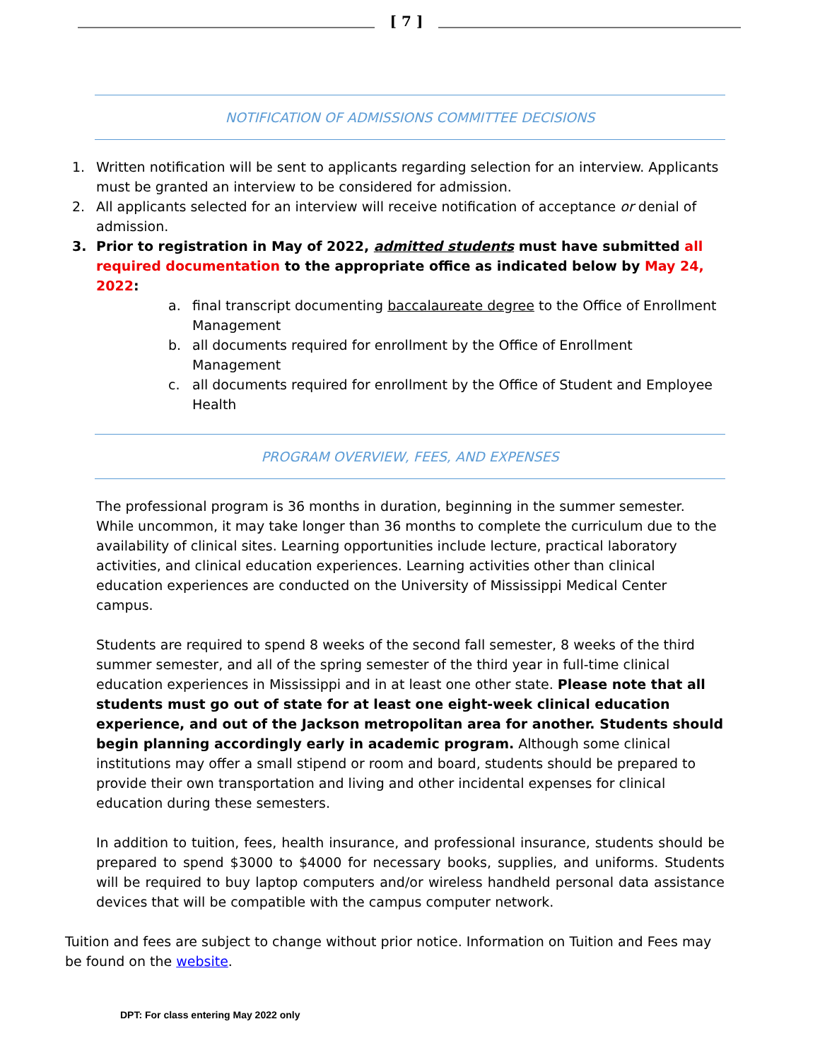[ 7 ]
NOTIFICATION OF ADMISSIONS COMMITTEE DECISIONS
1. Written notification will be sent to applicants regarding selection for an interview. Applicants must be granted an interview to be considered for admission.
2. All applicants selected for an interview will receive notification of acceptance or denial of admission.
3. Prior to registration in May of 2022, admitted students must have submitted all required documentation to the appropriate office as indicated below by May 24, 2022:
a. final transcript documenting baccalaureate degree to the Office of Enrollment Management
b. all documents required for enrollment by the Office of Enrollment Management
c. all documents required for enrollment by the Office of Student and Employee Health
PROGRAM OVERVIEW, FEES, AND EXPENSES
The professional program is 36 months in duration, beginning in the summer semester. While uncommon, it may take longer than 36 months to complete the curriculum due to the availability of clinical sites. Learning opportunities include lecture, practical laboratory activities, and clinical education experiences. Learning activities other than clinical education experiences are conducted on the University of Mississippi Medical Center campus.
Students are required to spend 8 weeks of the second fall semester, 8 weeks of the third summer semester, and all of the spring semester of the third year in full-time clinical education experiences in Mississippi and in at least one other state. Please note that all students must go out of state for at least one eight-week clinical education experience, and out of the Jackson metropolitan area for another. Students should begin planning accordingly early in academic program. Although some clinical institutions may offer a small stipend or room and board, students should be prepared to provide their own transportation and living and other incidental expenses for clinical education during these semesters.
In addition to tuition, fees, health insurance, and professional insurance, students should be prepared to spend $3000 to $4000 for necessary books, supplies, and uniforms. Students will be required to buy laptop computers and/or wireless handheld personal data assistance devices that will be compatible with the campus computer network.
Tuition and fees are subject to change without prior notice. Information on Tuition and Fees may be found on the website.
DPT: For class entering May 2022 only